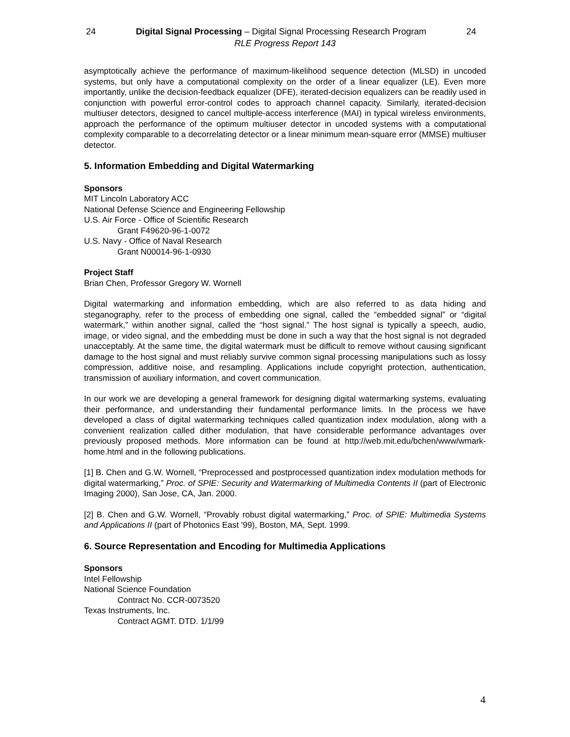24 Digital Signal Processing – Digital Signal Processing Research Program 24
RLE Progress Report 143
asymptotically achieve the performance of maximum-likelihood sequence detection (MLSD) in uncoded systems, but only have a computational complexity on the order of a linear equalizer (LE). Even more importantly, unlike the decision-feedback equalizer (DFE), iterated-decision equalizers can be readily used in conjunction with powerful error-control codes to approach channel capacity. Similarly, iterated-decision multiuser detectors, designed to cancel multiple-access interference (MAI) in typical wireless environments, approach the performance of the optimum multiuser detector in uncoded systems with a computational complexity comparable to a decorrelating detector or a linear minimum mean-square error (MMSE) multiuser detector.
5. Information Embedding and Digital Watermarking
Sponsors
MIT Lincoln Laboratory ACC
National Defense Science and Engineering Fellowship
U.S. Air Force - Office of Scientific Research
Grant F49620-96-1-0072
U.S. Navy - Office of Naval Research
Grant N00014-96-1-0930
Project Staff
Brian Chen, Professor Gregory W. Wornell
Digital watermarking and information embedding, which are also referred to as data hiding and steganography, refer to the process of embedding one signal, called the “embedded signal” or “digital watermark,” within another signal, called the “host signal.” The host signal is typically a speech, audio, image, or video signal, and the embedding must be done in such a way that the host signal is not degraded unacceptably. At the same time, the digital watermark must be difficult to remove without causing significant damage to the host signal and must reliably survive common signal processing manipulations such as lossy compression, additive noise, and resampling. Applications include copyright protection, authentication, transmission of auxiliary information, and covert communication.
In our work we are developing a general framework for designing digital watermarking systems, evaluating their performance, and understanding their fundamental performance limits. In the process we have developed a class of digital watermarking techniques called quantization index modulation, along with a convenient realization called dither modulation, that have considerable performance advantages over previously proposed methods. More information can be found at http://web.mit.edu/bchen/www/wmark-home.html and in the following publications.
[1] B. Chen and G.W. Wornell, “Preprocessed and postprocessed quantization index modulation methods for digital watermarking,” Proc. of SPIE: Security and Watermarking of Multimedia Contents II (part of Electronic Imaging 2000), San Jose, CA, Jan. 2000.
[2] B. Chen and G.W. Wornell, “Provably robust digital watermarking,” Proc. of SPIE: Multimedia Systems and Applications II (part of Photonics East '99), Boston, MA, Sept. 1999.
6. Source Representation and Encoding for Multimedia Applications
Sponsors
Intel Fellowship
National Science Foundation
Contract No. CCR-0073520
Texas Instruments, Inc.
Contract AGMT. DTD. 1/1/99
4